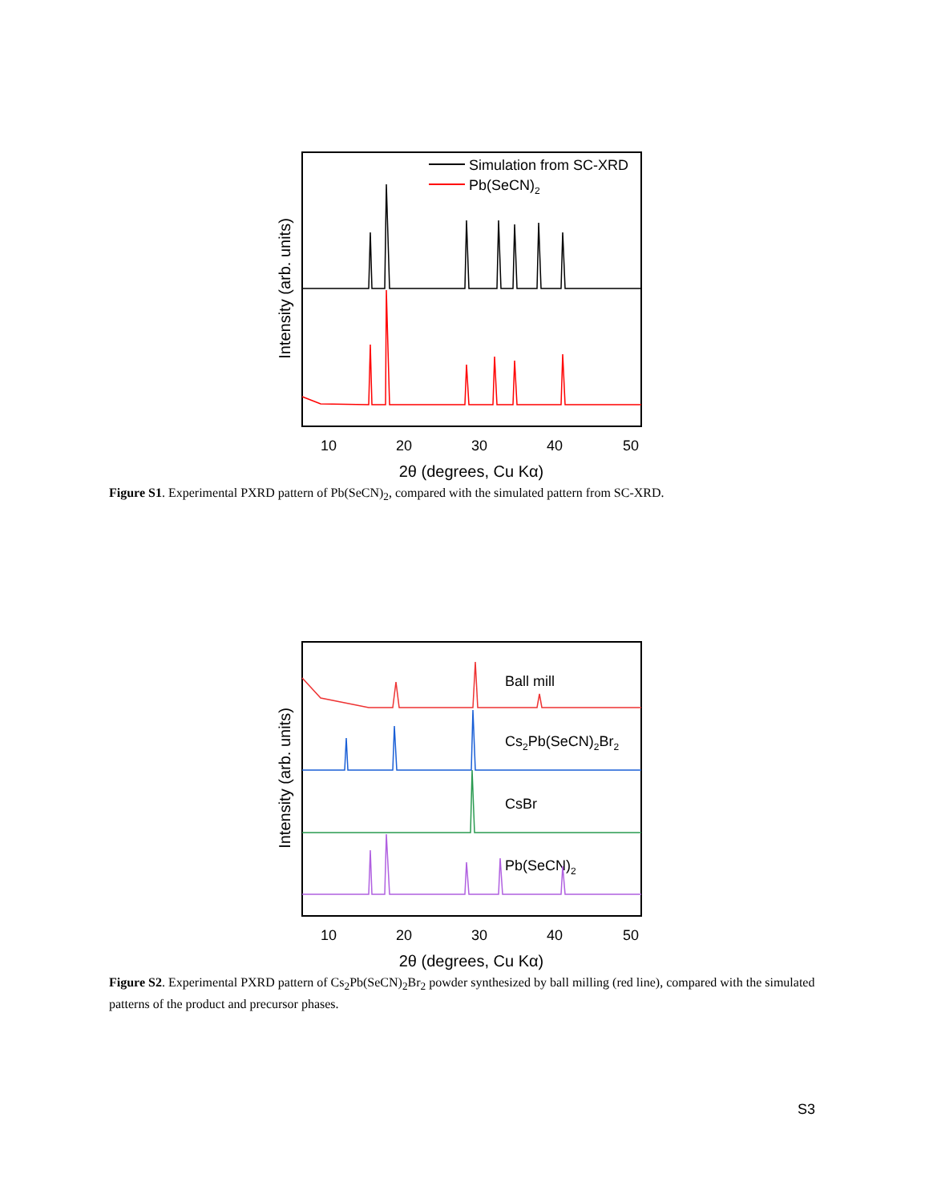Intensity (arb. units)
Simulation from SC-XRD
Pb(SeCN)2
10
20
30
40
50
2θ (degrees, Cu Kα)
Figure S1. Experimental PXRD pattern of Pb(SeCN)<sub>2</sub>, compared with the simulated pattern from SC-XRD.
Intensity (arb. units)
Ball mill
Cs2Pb(SeCN)2Br2
CsBr
Pb(SeCN)2
10
20
30
40
50
2θ (degrees, Cu Kα)
Figure S2. Experimental PXRD pattern of Cs<sub>2</sub>Pb(SeCN)<sub>2</sub>Br<sub>2</sub> powder synthesized by ball milling (red line), compared with the simulated patterns of the product and precursor phases.
S3